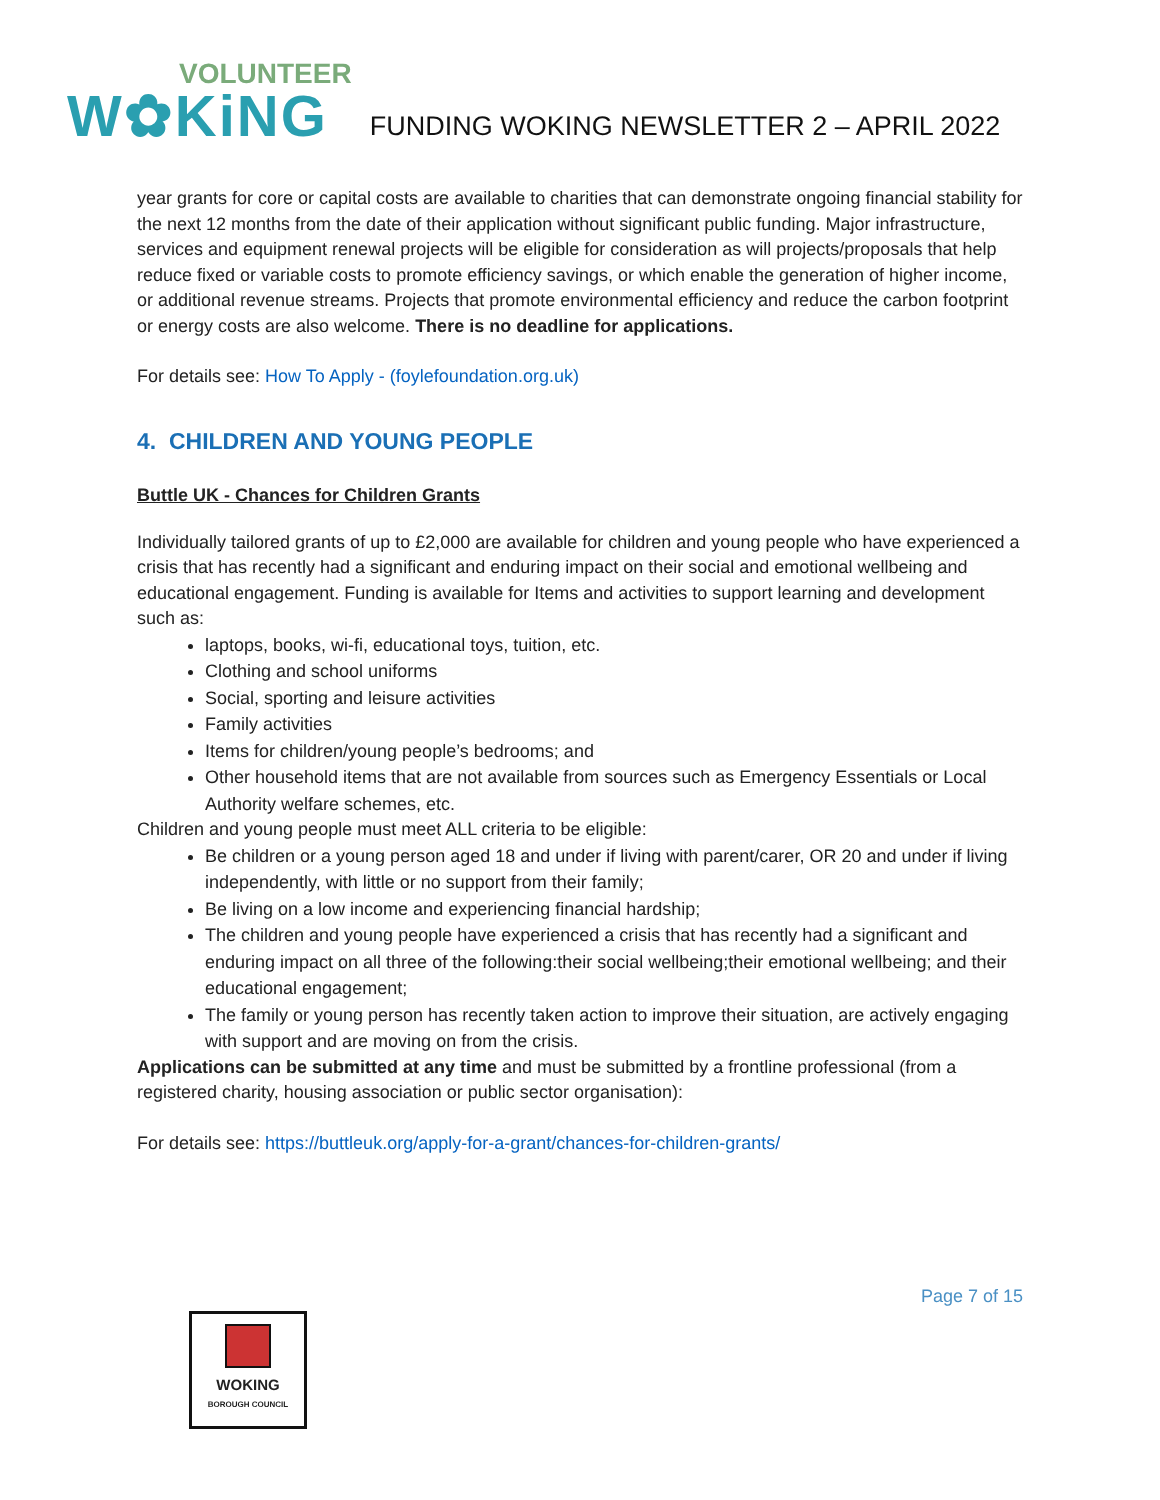VOLUNTEER
W✿KiNG
FUNDING WOKING NEWSLETTER 2 – APRIL 2022
year grants for core or capital costs are available to charities that can demonstrate ongoing financial stability for the next 12 months from the date of their application without significant public funding. Major infrastructure, services and equipment renewal projects will be eligible for consideration as will projects/proposals that help reduce fixed or variable costs to promote efficiency savings, or which enable the generation of higher income, or additional revenue streams. Projects that promote environmental efficiency and reduce the carbon footprint or energy costs are also welcome. There is no deadline for applications.
For details see: How To Apply - (foylefoundation.org.uk)
4. CHILDREN AND YOUNG PEOPLE
Buttle UK - Chances for Children Grants
Individually tailored grants of up to £2,000 are available for children and young people who have experienced a crisis that has recently had a significant and enduring impact on their social and emotional wellbeing and educational engagement. Funding is available for Items and activities to support learning and development such as:
laptops, books, wi-fi, educational toys, tuition, etc.
Clothing and school uniforms
Social, sporting and leisure activities
Family activities
Items for children/young people’s bedrooms; and
Other household items that are not available from sources such as Emergency Essentials or Local Authority welfare schemes, etc.
Children and young people must meet ALL criteria to be eligible:
Be children or a young person aged 18 and under if living with parent/carer, OR 20 and under if living independently, with little or no support from their family;
Be living on a low income and experiencing financial hardship;
The children and young people have experienced a crisis that has recently had a significant and enduring impact on all three of the following:their social wellbeing;their emotional wellbeing; and their educational engagement;
The family or young person has recently taken action to improve their situation, are actively engaging with support and are moving on from the crisis.
Applications can be submitted at any time and must be submitted by a frontline professional (from a registered charity, housing association or public sector organisation):
For details see: https://buttleuk.org/apply-for-a-grant/chances-for-children-grants/
Page 7 of 15
WOKING
BOROUGH COUNCIL